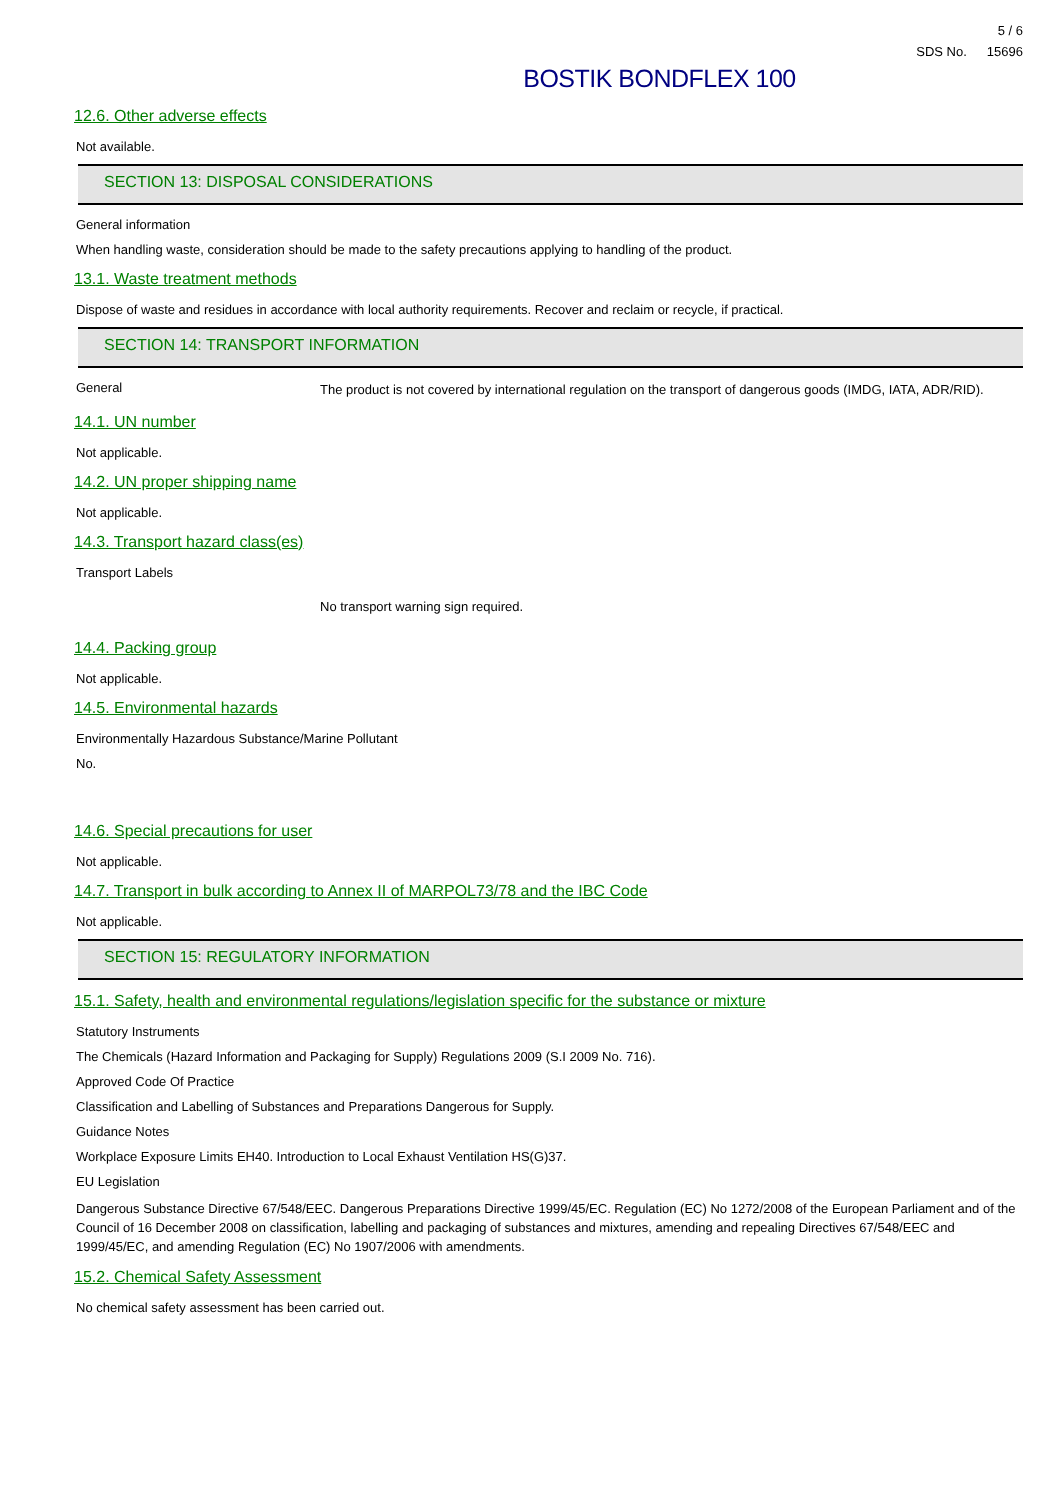5 / 6
SDS No. 15696
BOSTIK BONDFLEX 100
12.6. Other adverse effects
Not available.
SECTION 13: DISPOSAL CONSIDERATIONS
General information
When handling waste, consideration should be made to the safety precautions applying to handling of the product.
13.1. Waste treatment methods
Dispose of waste and residues in accordance with local authority requirements. Recover and reclaim or recycle, if practical.
SECTION 14: TRANSPORT INFORMATION
General
The product is not covered by international regulation on the transport of dangerous goods (IMDG, IATA, ADR/RID).
14.1. UN number
Not applicable.
14.2. UN proper shipping name
Not applicable.
14.3. Transport hazard class(es)
Transport Labels
No transport warning sign required.
14.4. Packing group
Not applicable.
14.5. Environmental hazards
Environmentally Hazardous Substance/Marine Pollutant
No.
14.6. Special precautions for user
Not applicable.
14.7. Transport in bulk according to Annex II of MARPOL73/78 and the IBC Code
Not applicable.
SECTION 15: REGULATORY INFORMATION
15.1. Safety, health and environmental regulations/legislation specific for the substance or mixture
Statutory Instruments
The Chemicals (Hazard Information and Packaging for Supply) Regulations 2009 (S.I 2009 No. 716).
Approved Code Of Practice
Classification and Labelling of Substances and Preparations Dangerous for Supply.
Guidance Notes
Workplace Exposure Limits EH40. Introduction to Local Exhaust Ventilation HS(G)37.
EU Legislation
Dangerous Substance Directive 67/548/EEC. Dangerous Preparations Directive 1999/45/EC. Regulation (EC) No 1272/2008 of the European Parliament and of the Council of 16 December 2008 on classification, labelling and packaging of substances and mixtures, amending and repealing Directives 67/548/EEC and 1999/45/EC, and amending Regulation (EC) No 1907/2006 with amendments.
15.2. Chemical Safety Assessment
No chemical safety assessment has been carried out.